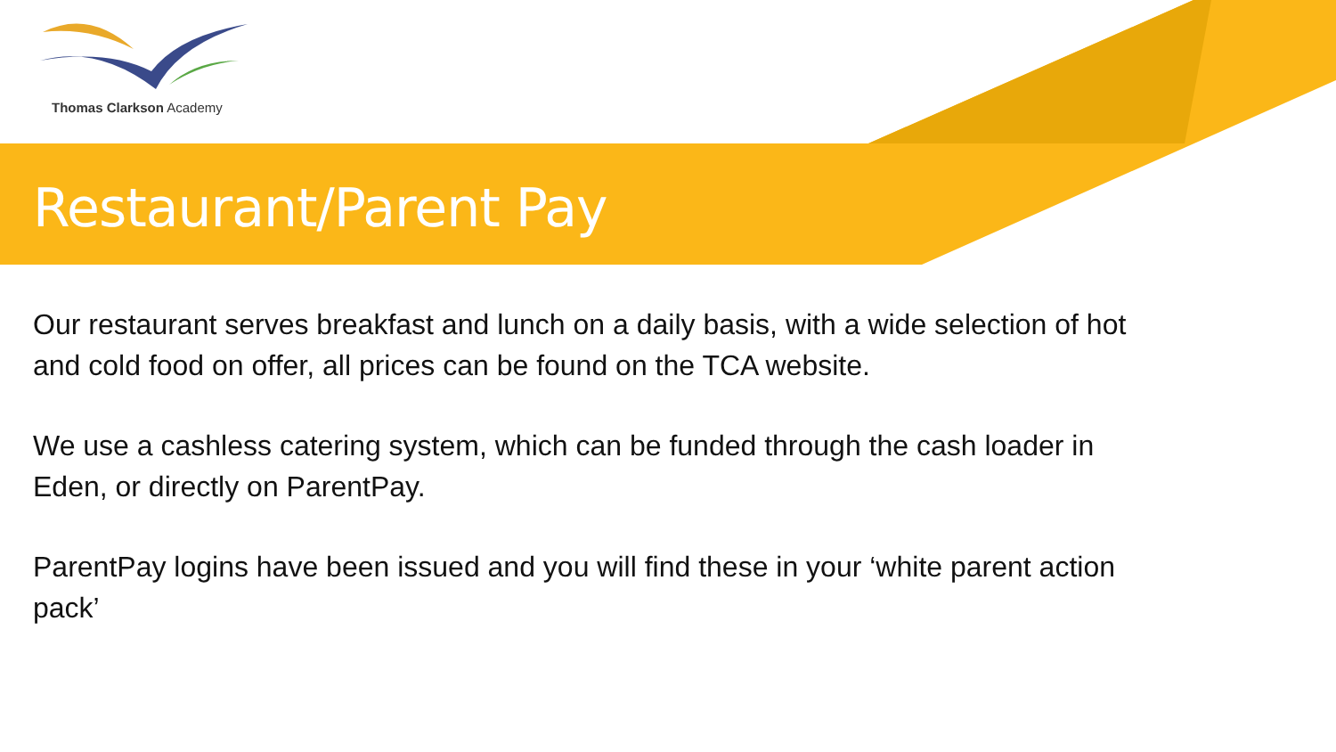Thomas Clarkson Academy
Restaurant/Parent Pay
Our restaurant serves breakfast and lunch on a daily basis, with a wide selection of hot and cold food on offer, all prices can be found on the TCA website.
We use a cashless catering system, which can be funded through the cash loader in Eden, or directly on ParentPay.
ParentPay logins have been issued and you will find these in your ‘white parent action pack’